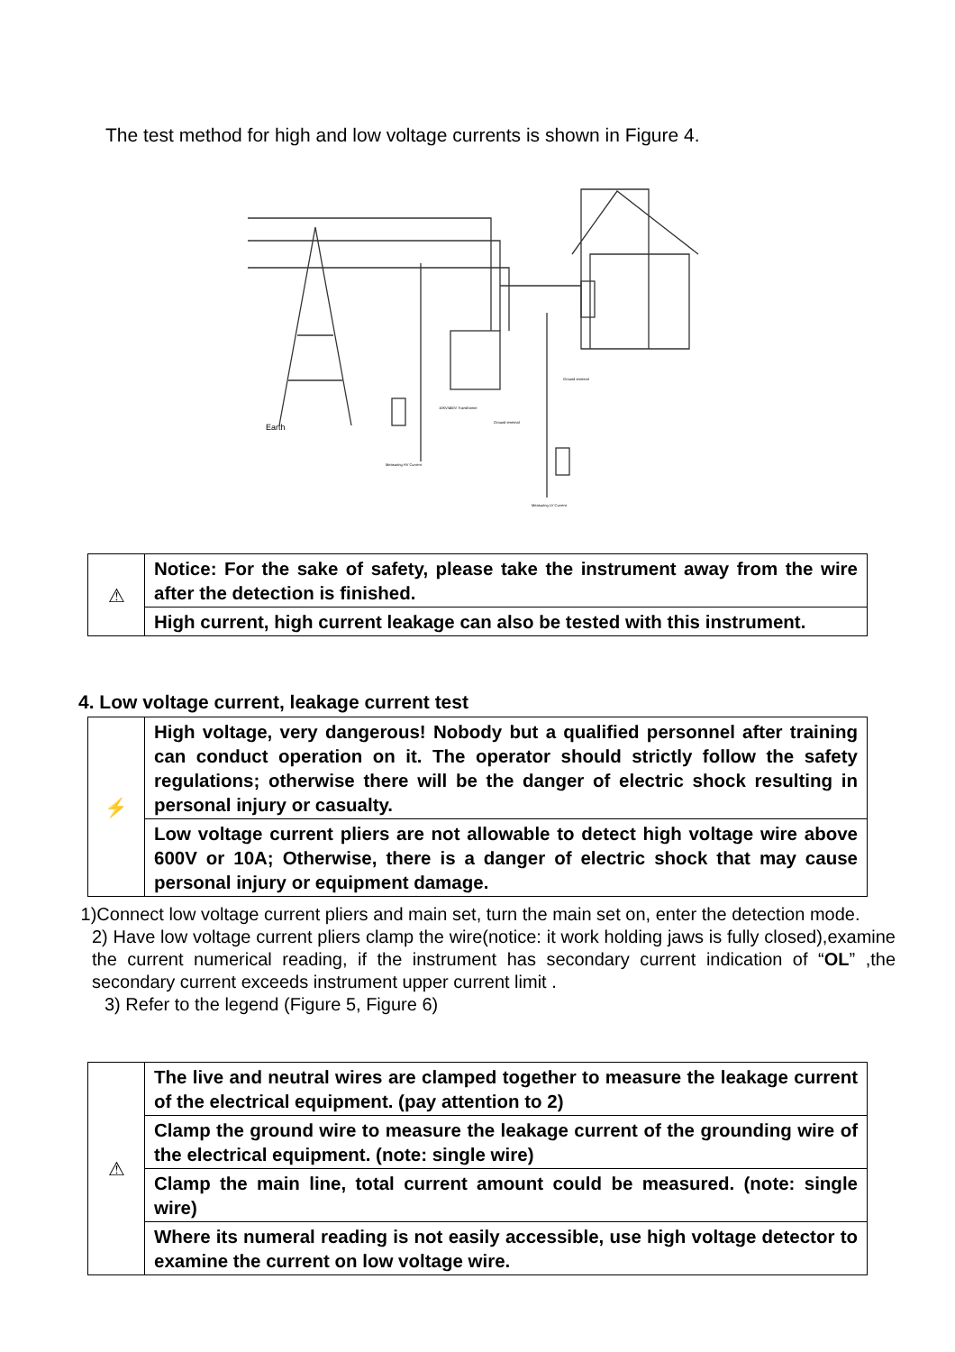The test method for high and low voltage currents is shown in Figure 4.
Earth
10KV/400V Transformer
Ground terminal
Ground terminal
Measuring HV Current
Measuring LV Current
| ⚠ | Notice: For the sake of safety, please take the instrument away from the wire after the detection is finished. |
| | High current, high current leakage can also be tested with this instrument. |
4. Low voltage current, leakage current test
| ⚡ | High voltage, very dangerous! Nobody but a qualified personnel after training can conduct operation on it. The operator should strictly follow the safety regulations; otherwise there will be the danger of electric shock resulting in personal injury or casualty. |
| | Low voltage current pliers are not allowable to detect high voltage wire above 600V or 10A; Otherwise, there is a danger of electric shock that may cause personal injury or equipment damage. |
1)Connect low voltage current pliers and main set, turn the main set on, enter the detection mode.
2) Have low voltage current pliers clamp the wire(notice: it work holding jaws is fully closed),examine the current numerical reading, if the instrument has secondary current indication of “OL” ,the secondary current exceeds instrument upper current limit .
3) Refer to the legend (Figure 5, Figure 6)
| ⚠ | The live and neutral wires are clamped together to measure the leakage current of the electrical equipment. (pay attention to 2) |
| | Clamp the ground wire to measure the leakage current of the grounding wire of the electrical equipment. (note: single wire) |
| | Clamp the main line, total current amount could be measured. (note: single wire) |
| | Where its numeral reading is not easily accessible, use high voltage detector to examine the current on low voltage wire. |